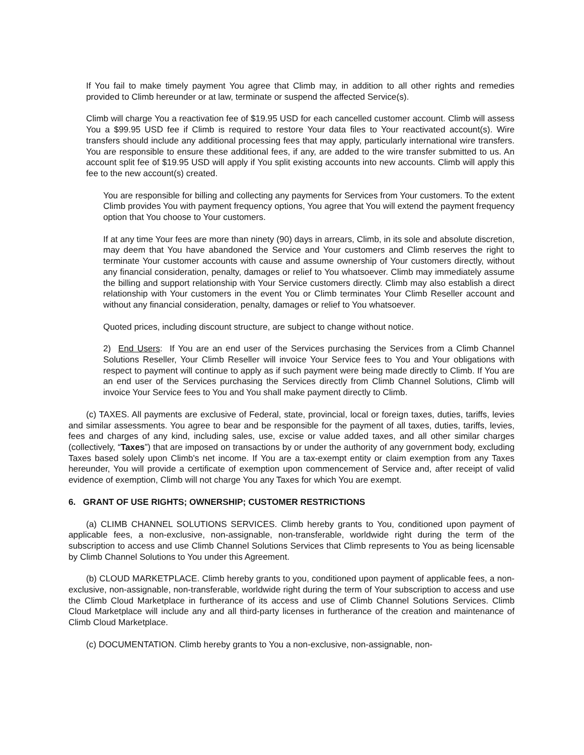If You fail to make timely payment You agree that Climb may, in addition to all other rights and remedies provided to Climb hereunder or at law, terminate or suspend the affected Service(s).
Climb will charge You a reactivation fee of $19.95 USD for each cancelled customer account. Climb will assess You a $99.95 USD fee if Climb is required to restore Your data files to Your reactivated account(s). Wire transfers should include any additional processing fees that may apply, particularly international wire transfers. You are responsible to ensure these additional fees, if any, are added to the wire transfer submitted to us. An account split fee of $19.95 USD will apply if You split existing accounts into new accounts. Climb will apply this fee to the new account(s) created.
You are responsible for billing and collecting any payments for Services from Your customers. To the extent Climb provides You with payment frequency options, You agree that You will extend the payment frequency option that You choose to Your customers.
If at any time Your fees are more than ninety (90) days in arrears, Climb, in its sole and absolute discretion, may deem that You have abandoned the Service and Your customers and Climb reserves the right to terminate Your customer accounts with cause and assume ownership of Your customers directly, without any financial consideration, penalty, damages or relief to You whatsoever. Climb may immediately assume the billing and support relationship with Your Service customers directly. Climb may also establish a direct relationship with Your customers in the event You or Climb terminates Your Climb Reseller account and without any financial consideration, penalty, damages or relief to You whatsoever.
Quoted prices, including discount structure, are subject to change without notice.
2) End Users: If You are an end user of the Services purchasing the Services from a Climb Channel Solutions Reseller, Your Climb Reseller will invoice Your Service fees to You and Your obligations with respect to payment will continue to apply as if such payment were being made directly to Climb. If You are an end user of the Services purchasing the Services directly from Climb Channel Solutions, Climb will invoice Your Service fees to You and You shall make payment directly to Climb.
(c) TAXES. All payments are exclusive of Federal, state, provincial, local or foreign taxes, duties, tariffs, levies and similar assessments. You agree to bear and be responsible for the payment of all taxes, duties, tariffs, levies, fees and charges of any kind, including sales, use, excise or value added taxes, and all other similar charges (collectively, “Taxes”) that are imposed on transactions by or under the authority of any government body, excluding Taxes based solely upon Climb's net income. If You are a tax-exempt entity or claim exemption from any Taxes hereunder, You will provide a certificate of exemption upon commencement of Service and, after receipt of valid evidence of exemption, Climb will not charge You any Taxes for which You are exempt.
6. GRANT OF USE RIGHTS; OWNERSHIP; CUSTOMER RESTRICTIONS
(a) CLIMB CHANNEL SOLUTIONS SERVICES. Climb hereby grants to You, conditioned upon payment of applicable fees, a non-exclusive, non-assignable, non-transferable, worldwide right during the term of the subscription to access and use Climb Channel Solutions Services that Climb represents to You as being licensable by Climb Channel Solutions to You under this Agreement.
(b) CLOUD MARKETPLACE. Climb hereby grants to you, conditioned upon payment of applicable fees, a non-exclusive, non-assignable, non-transferable, worldwide right during the term of Your subscription to access and use the Climb Cloud Marketplace in furtherance of its access and use of Climb Channel Solutions Services. Climb Cloud Marketplace will include any and all third-party licenses in furtherance of the creation and maintenance of Climb Cloud Marketplace.
(c) DOCUMENTATION. Climb hereby grants to You a non-exclusive, non-assignable, non-